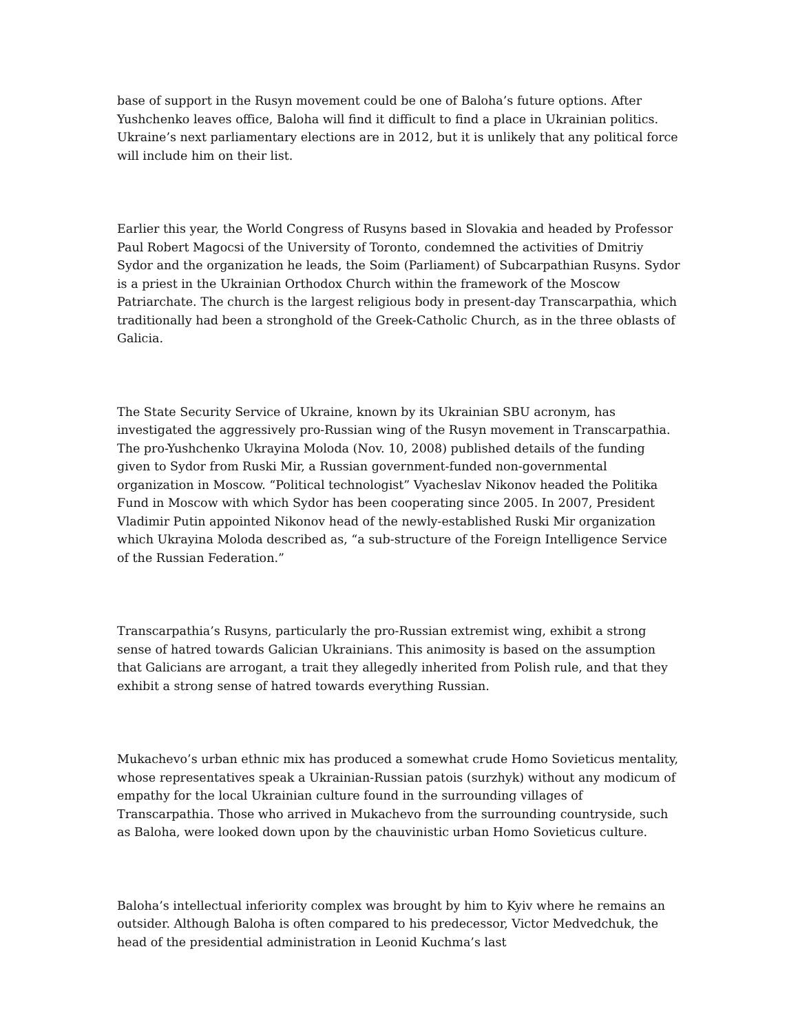base of support in the Rusyn movement could be one of Baloha’s future options. After Yushchenko leaves office, Baloha will find it difficult to find a place in Ukrainian politics. Ukraine’s next parliamentary elections are in 2012, but it is unlikely that any political force will include him on their list.
Earlier this year, the World Congress of Rusyns based in Slovakia and headed by Professor Paul Robert Magocsi of the University of Toronto, condemned the activities of Dmitriy Sydor and the organization he leads, the Soim (Parliament) of Subcarpathian Rusyns. Sydor is a priest in the Ukrainian Orthodox Church within the framework of the Moscow Patriarchate. The church is the largest religious body in present-day Transcarpathia, which traditionally had been a stronghold of the Greek-Catholic Church, as in the three oblasts of Galicia.
The State Security Service of Ukraine, known by its Ukrainian SBU acronym, has investigated the aggressively pro-Russian wing of the Rusyn movement in Transcarpathia. The pro-Yushchenko Ukrayina Moloda (Nov. 10, 2008) published details of the funding given to Sydor from Ruski Mir, a Russian government-funded non-governmental organization in Moscow. “Political technologist” Vyacheslav Nikonov headed the Politika Fund in Moscow with which Sydor has been cooperating since 2005. In 2007, President Vladimir Putin appointed Nikonov head of the newly-established Ruski Mir organization which Ukrayina Moloda described as, “a sub-structure of the Foreign Intelligence Service of the Russian Federation.”
Transcarpathia’s Rusyns, particularly the pro-Russian extremist wing, exhibit a strong sense of hatred towards Galician Ukrainians. This animosity is based on the assumption that Galicians are arrogant, a trait they allegedly inherited from Polish rule, and that they exhibit a strong sense of hatred towards everything Russian.
Mukachevo’s urban ethnic mix has produced a somewhat crude Homo Sovieticus mentality, whose representatives speak a Ukrainian-Russian patois (surzhyk) without any modicum of empathy for the local Ukrainian culture found in the surrounding villages of Transcarpathia. Those who arrived in Mukachevo from the surrounding countryside, such as Baloha, were looked down upon by the chauvinistic urban Homo Sovieticus culture.
Baloha’s intellectual inferiority complex was brought by him to Kyiv where he remains an outsider. Although Baloha is often compared to his predecessor, Victor Medvedchuk, the head of the presidential administration in Leonid Kuchma’s last